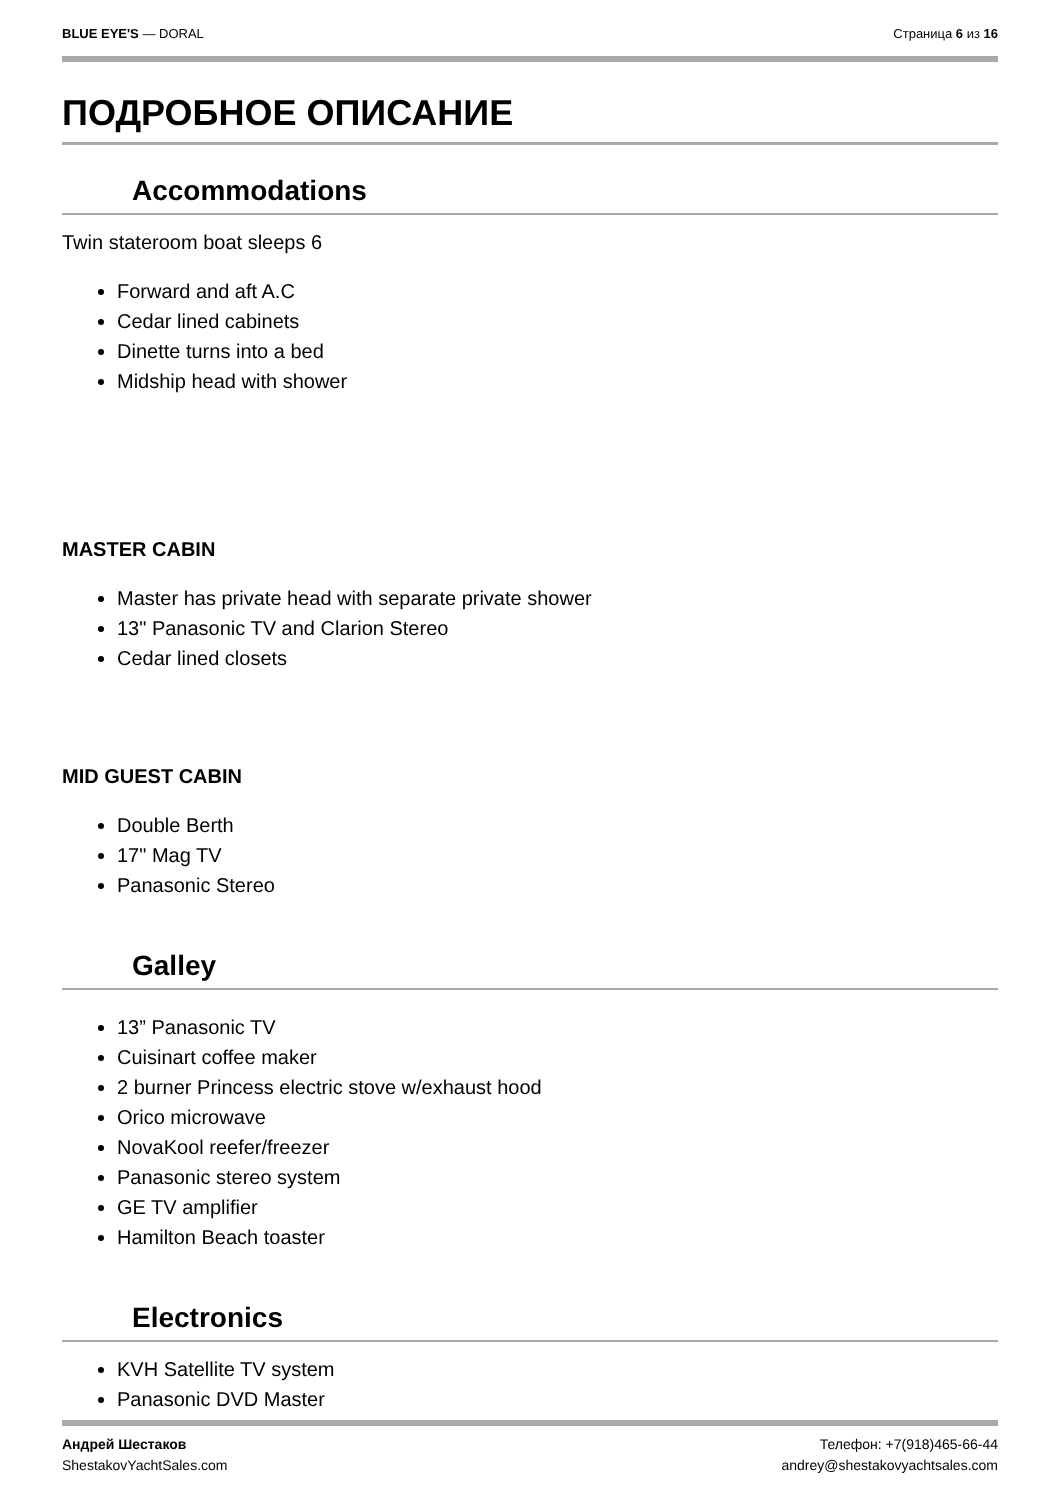BLUE EYE'S — DORAL Страница 6 из 16
ПОДРОБНОЕ ОПИСАНИЕ
Accommodations
Twin stateroom boat sleeps 6
Forward and aft A.C
Cedar lined cabinets
Dinette turns into a bed
Midship head with shower
MASTER CABIN
Master has private head with separate private shower
13" Panasonic TV and Clarion Stereo
Cedar lined closets
MID GUEST CABIN
Double Berth
17" Mag TV
Panasonic Stereo
Galley
13” Panasonic TV
Cuisinart coffee maker
2 burner Princess electric stove w/exhaust hood
Orico microwave
NovaKool reefer/freezer
Panasonic stereo system
GE TV amplifier
Hamilton Beach toaster
Electronics
KVH Satellite TV system
Panasonic DVD Master
Андрей Шестаков
ShestakovYachtSales.com
Телефон: +7(918)465-66-44
andrey@shestakovyachtsales.com